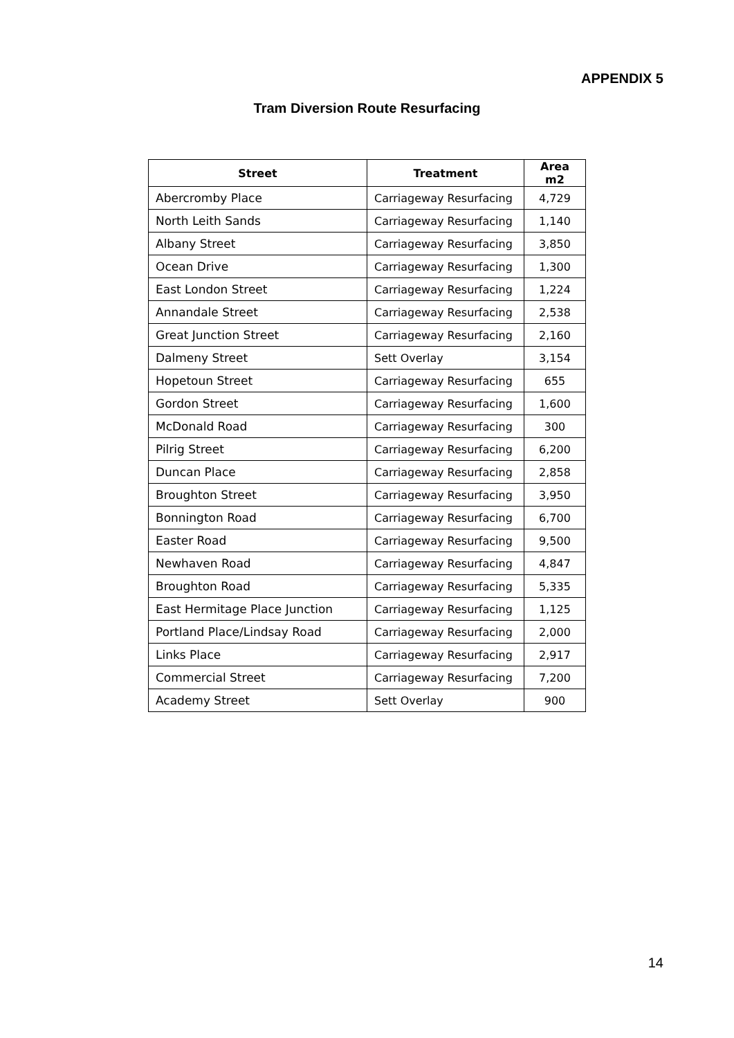APPENDIX 5
Tram Diversion Route Resurfacing
| Street | Treatment | Area m2 |
| --- | --- | --- |
| Abercromby Place | Carriageway Resurfacing | 4,729 |
| North Leith Sands | Carriageway Resurfacing | 1,140 |
| Albany Street | Carriageway Resurfacing | 3,850 |
| Ocean Drive | Carriageway Resurfacing | 1,300 |
| East London Street | Carriageway Resurfacing | 1,224 |
| Annandale Street | Carriageway Resurfacing | 2,538 |
| Great Junction Street | Carriageway Resurfacing | 2,160 |
| Dalmeny Street | Sett Overlay | 3,154 |
| Hopetoun Street | Carriageway Resurfacing | 655 |
| Gordon Street | Carriageway Resurfacing | 1,600 |
| McDonald Road | Carriageway Resurfacing | 300 |
| Pilrig Street | Carriageway Resurfacing | 6,200 |
| Duncan Place | Carriageway Resurfacing | 2,858 |
| Broughton Street | Carriageway Resurfacing | 3,950 |
| Bonnington Road | Carriageway Resurfacing | 6,700 |
| Easter Road | Carriageway Resurfacing | 9,500 |
| Newhaven Road | Carriageway Resurfacing | 4,847 |
| Broughton Road | Carriageway Resurfacing | 5,335 |
| East Hermitage Place Junction | Carriageway Resurfacing | 1,125 |
| Portland Place/Lindsay Road | Carriageway Resurfacing | 2,000 |
| Links Place | Carriageway Resurfacing | 2,917 |
| Commercial Street | Carriageway Resurfacing | 7,200 |
| Academy Street | Sett Overlay | 900 |
14